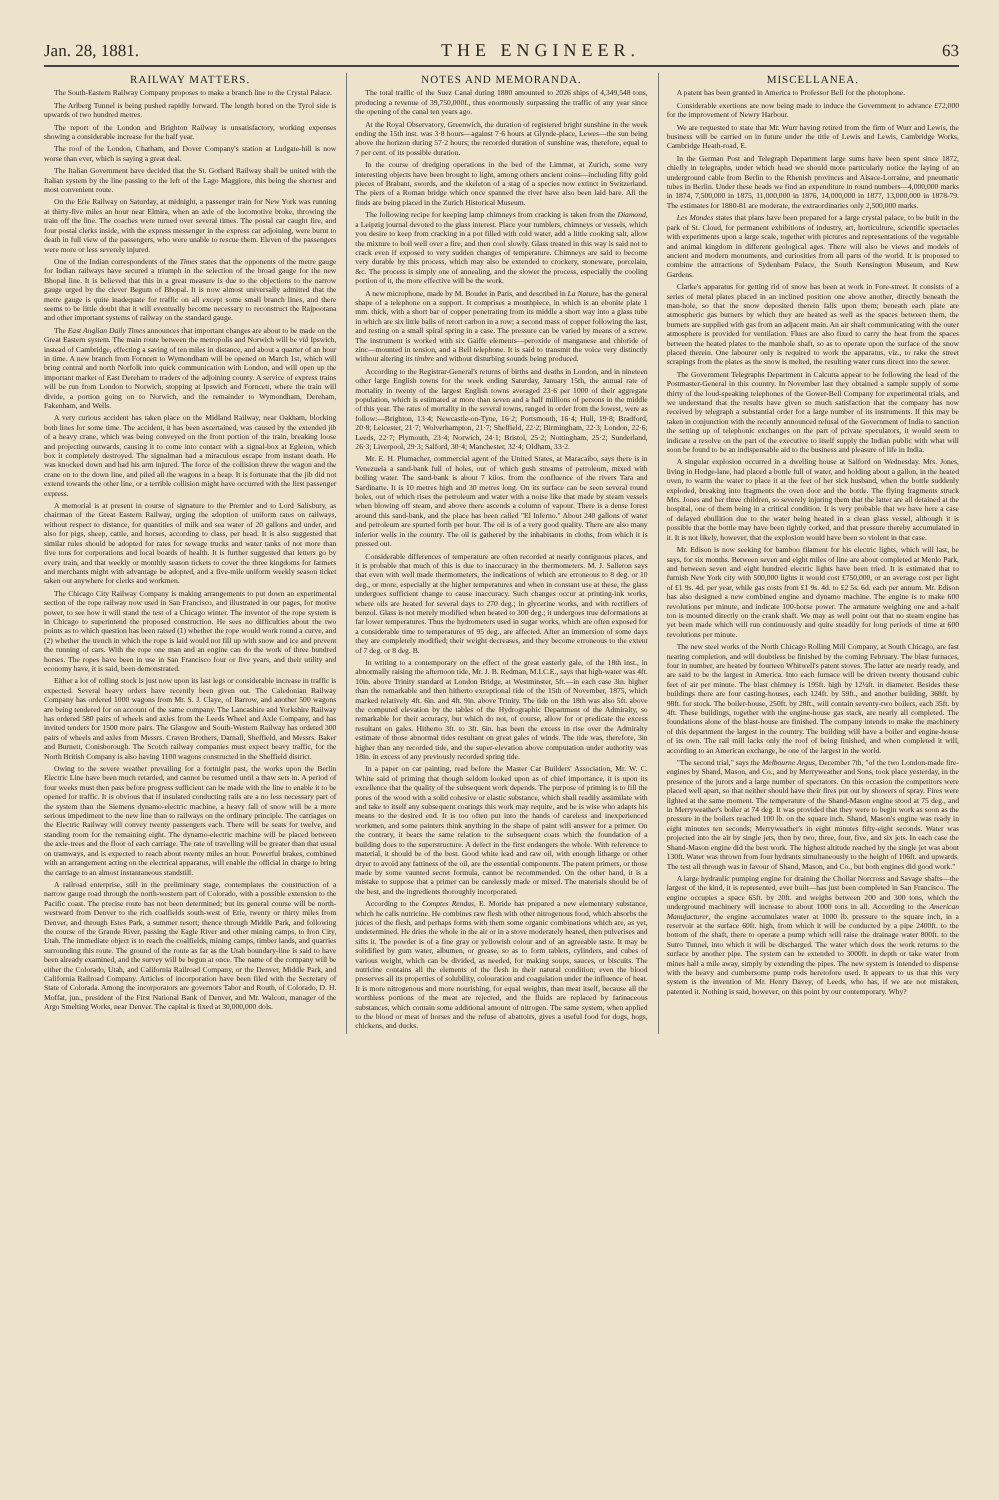Jan. 28, 1881. THE ENGINEER. 63
RAILWAY MATTERS.
The South-Eastern Railway Company proposes to make a branch line to the Crystal Palace.
The Arlberg Tunnel is being pushed rapidly forward. The length bored on the Tyrol side is upwards of two hundred metres.
The report of the London and Brighton Railway is unsatisfactory, working expenses showing a considerable increase for the half year.
The roof of the London, Chatham, and Dover Company's station at Ludgate-hill is now worse than ever, which is saying a great deal.
The Italian Government have decided that the St. Gothard Railway shall be united with the Italian system by the line passing to the left of the Lago Maggiore, this being the shortest and most convenient route.
On the Erie Railway on Saturday, at midnight, a passenger train for New York was running at thirty-five miles an hour near Elmira, when an axle of the locomotive broke, throwing the train off the line. The coaches were turned over several times. The postal car caught fire, and four postal clerks inside, with the express messenger in the express car adjoining, were burnt to death in full view of the passengers, who were unable to rescue them. Eleven of the passengers were more or less severely injured.
One of the Indian correspondents of the Times states that the opponents of the metre gauge for Indian railways have secured a triumph in the selection of the broad gauge for the new Bhopal line. It is believed that this in a great measure is due to the objections to the narrow gauge urged by the clever Begum of Bhopal. It is now almost universally admitted that the metre gauge is quite inadequate for traffic on all except some small branch lines, and there seems to be little doubt that it will eventually become necessary to reconstruct the Rajpootana and other important systems of railway on the standard gauge.
The East Anglian Daily Times announces that important changes are about to be made on the Great Eastern system. The main route between the metropolis and Norwich will be viâ Ipswich, instead of Cambridge, effecting a saving of ten miles in distance, and about a quarter of an hour in time. A new branch from Forncett to Wymondham will be opened on March 1st, which will bring central and north Norfolk into quick communication with London, and will open up the important market of East Dereham to traders of the adjoining county. A service of express trains will be run from London to Norwich, stopping at Ipswich and Forncett, where the train will divide, a portion going on to Norwich, and the remainder to Wymondham, Dereham, Fakenham, and Wells.
A very curious accident has taken place on the Midland Railway, near Oakham, blocking both lines for some time. The accident, it has been ascertained, was caused by the extended jib of a heavy crane, which was being conveyed on the front portion of the train, breaking loose and projecting outwards, causing it to come into contact with a signal-box at Egleton, which box it completely destroyed. The signalman had a miraculous escape from instant death. He was knocked down and had his arm injured. The force of the collision threw the wagon and the crane on to the down line, and piled all the wagons in a heap. It is fortunate that the jib did not extend towards the other line, or a terrible collision might have occurred with the first passenger express.
A memorial is at present in course of signature to the Premier and to Lord Salisbury, as chairman of the Great Eastern Railway, urging the adoption of uniform rates on railways, without respect to distance, for quantities of milk and sea water of 20 gallons and under, and also for pigs, sheep, cattle, and horses, according to class, per head. It is also suggested that similar rules should be adopted for rates for sewage trucks and water tanks of not more than five tons for corporations and local boards of health. It is further suggested that letters go by every train, and that weekly or monthly season tickets to cover the three kingdoms for farmers and merchants might with advantage be adopted, and a five-mile uniform weekly season ticket taken out anywhere for clerks and workmen.
The Chicago City Railway Company is making arrangements to put down an experimental section of the rope railway now used in San Francisco, and illustrated in our pages, for motive power, to see how it will stand the test of a Chicago winter. The inventor of the rope system is in Chicago to superintend the proposed construction. He sees no difficulties about the two points as to which question has been raised (1) whether the rope would work round a curve, and (2) whether the trench in which the rope is laid would not fill up with snow and ice and prevent the running of cars. With the rope one man and an engine can do the work of three hundred horses. The ropes have been in use in San Francisco four or five years, and their utility and economy have, it is said, been demonstrated.
Either a lot of rolling stock is just now upon its last legs or considerable increase in traffic is expected. Several heavy orders have recently been given out. The Caledonian Railway Company has ordered 1000 wagons from Mr. S. J. Claye, of Barrow, and another 500 wagons are being tendered for on account of the same company. The Lancashire and Yorkshire Railway has ordered 580 pairs of wheels and axles from the Leeds Wheel and Axle Company, and has invited tenders for 1500 more pairs. The Glasgow and South-Western Railway has ordered 300 pairs of wheels and axles from Messrs. Craven Brothers, Darnall, Sheffield, and Messrs. Baker and Burnett, Conisborough. The Scotch railway companies must expect heavy traffic, for the North British Company is also having 1100 wagons constructed in the Sheffield district.
Owing to the severe weather prevailing for a fortnight past, the works upon the Berlin Electric Line have been much retarded, and cannot be resumed until a thaw sets in. A period of four weeks must then pass before progress sufficient can be made with the line to enable it to be opened for traffic. It is obvious that if insulated conducting rails are a no less necessary part of the system than the Siemens dynamo-electric machine, a heavy fall of snow will be a more serious impediment to the new line than to railways on the ordinary principle. The carriages on the Electric Railway will convey twenty passengers each. There will be seats for twelve, and standing room for the remaining eight. The dynamo-electric machine will be placed between the axle-trees and the floor of each carriage. The rate of travelling will be greater than that usual on tramways, and is expected to reach about twenty miles an hour. Powerful brakes, combined with an arrangement acting on the electrical apparatus, will enable the official in charge to bring the carriage to an almost instantaneous standstill.
A railroad enterprise, still in the preliminary stage, contemplates the construction of a narrow gauge road through the north-western part of Colorado, with a possible extension to the Pacific coast. The precise route has not been determined; but its general course will be north-westward from Denver to the rich coalfields south-west of Erie, twenty or thirty miles from Denver, and through Estes Park, a summer resort; thence through Middle Park, and following the course of the Grande River, passing the Eagle River and other mining camps, to Iron City, Utah. The immediate object is to reach the coalfields, mining camps, timber lands, and quarries surrounding this route. The ground of the route as far as the Utah boundary-line is said to have been already examined, and the survey will be begun at once. The name of the company will be either the Colorado, Utah, and California Railroad Company, or the Denver, Middle Park, and California Railroad Company. Articles of incorporation have been filed with the Secretary of State of Colorada. Among the incorporators are governors Tabor and Routh, of Colorado, D. H. Moffat, jun., president of the First National Bank of Denver, and Mr. Walcott, manager of the Argo Smelting Works, near Denver. The capital is fixed at 30,000,000 dols.
NOTES AND MEMORANDA.
The total traffic of the Suez Canal during 1880 amounted to 2026 ships of 4,349,548 tons, producing a revenue of 39,750,000f., thus enormously surpassing the traffic of any year since the opening of the canal ten years ago.
At the Royal Observatory, Greenwich, the duration of registered bright sunshine in the week ending the 15th inst. was 3·8 hours—against 7·6 hours at Glynde-place, Lewes—the sun being above the horizon during 57·2 hours; the recorded duration of sunshine was, therefore, equal to 7 per cent. of its possible duration.
In the course of dredging operations in the bed of the Limmat, at Zurich, some very interesting objects have been brought to light, among others ancient coins—including fifty gold pieces of Brabant, swords, and the skeleton of a stag of a species now extinct in Switzerland. The piers of a Roman bridge which once spanned the river have also been laid bare. All the finds are being placed in the Zurich Historical Museum.
The following recipe for keeping lamp chimneys from cracking is taken from the Diamond, a Leipzig journal devoted to the glass interest. Place your tumblers, chimneys or vessels, which you desire to keep from cracking in a pot filled with cold water, add a little cooking salt, allow the mixture to boil well over a fire, and then cool slowly. Glass treated in this way is said not to crack even if exposed to very sudden changes of temperature. Chimneys are said to become very durable by this process, which may also be extended to crockery, stoneware, porcelain, &c. The process is simply one of annealing, and the slower the process, especially the cooling portion of it, the more effective will be the work.
A new microphone, made by M. Boudet in Paris, and described in La Nature, has the general shape of a telephone on a support. It comprises a mouthpiece, in which is an ebonite plate 1 mm. thick, with a short bar of copper penetrating from its middle a short way into a glass tube in which are six little balls of retort carbon in a row; a second mass of copper following the last, and resting on a small spiral spring in a case. The pressure can be varied by means of a screw. The instrument is worked with six Gaiffe elements—peroxide of manganese and chloride of zinc—mounted in tension, and a Bell telephone. It is said to transmit the voice very distinctly without altering its timbre and without disturbing sounds being produced.
According to the Registrar-General's returns of births and deaths in London, and in nineteen other large English towns for the week ending Saturday, January 15th, the annual rate of mortality in twenty of the largest English towns averaged 23·6 per 1000 of their aggregate population, which is estimated at more than seven and a half millions of persons in the middle of this year. The rates of mortality in the several towns, ranged in order from the lowest, were as follow:—Brighton, 13·4; Newcastle-on-Tyne, 16·2; Portsmouth, 16·4; Hull, 19·8; Bradford, 20·8; Leicester, 21·7; Wolverhampton, 21·7; Sheffield, 22·2; Birmingham, 22·3; London, 22·6; Leeds, 22·7; Plymouth, 23·4; Norwich, 24·1; Bristol, 25·2; Nottingham, 25·2; Sunderland, 26·3; Liverpool, 29·3; Salford, 30·4; Manchester, 32·4; Oldham, 33·2.
Mr. E. H. Plumacher, commercial agent of the United States, at Maracaibo, says there is in Venezuela a sand-bank full of holes, out of which gush streams of petroleum, mixed with boiling water. The sand-bank is about 7 kilos. from the confluence of the rivers Tara and Sardinarte. It is 10 metres high and 30 metres long. On its surface can be seen several round holes, out of which rises the petroleum and water with a noise like that made by steam vessels when blowing off steam, and above there ascends a column of vapour. There is a dense forest around this sand-bank, and the place has been called "El Inferno." About 240 gallons of water and petroleum are spurted forth per hour. The oil is of a very good quality. There are also many inferior wells in the country. The oil is gathered by the inhabitants in cloths, from which it is pressed out.
Considerable differences of temperature are often recorded at nearly contiguous places, and it is probable that much of this is due to inaccuracy in the thermometers. M. J. Salleron says that even with well made thermometers, the indications of which are erroneous to 8 deg. or 10 deg., or more, especially at the higher temperatures and when in constant use at these, the glass undergoes sufficient change to cause inaccuracy. Such changes occur at printing-ink works, where oils are heated for several days to 270 deg.; in glycerine works, and with rectifiers of benzol. Glass is not merely modified when heated to 300 deg.; it undergoes true deformations at far lower temperatures. Thus the hydrometers used in sugar works, which are often exposed for a considerable time to temperatures of 95 deg., are affected. After an immersion of some days they are completely modified; their weight decreases, and they become erroneous to the extent of 7 deg. or 8 deg. B.
In writing to a contemporary on the effect of the great easterly gale, of the 18th inst., in abnormally raising the afternoon tide, Mr. J. B. Redman, M.I.C.E., says that high-water was 4ft. 10in. above Trinity standard at London Bridge, at Westminster, 5ft.—in each case 3in. higher than the remarkable and then hitherto exceptional tide of the 15th of November, 1875, which marked relatively 4ft. 6in. and 4ft. 9in. above Trinity. The tide on the 18th was also 5ft. above the computed elevation by the tables of the Hydrographic Department of the Admiralty, so remarkable for their accuracy, but which do not, of course, allow for or predicate the excess resultant on gales. Hitherto 3ft. to 3ft. 6in. has been the excess in rise over the Admiralty estimate of those abnormal tides resultant on great gales of winds. The tide was, therefore, 3in higher than any recorded tide, and the super-elevation above computation under authority was 18in. in excess of any previously recorded spring tide.
In a paper on car painting, read before the Master Car Builders' Association, Mr. W. C. White said of priming that though seldom looked upon as of chief importance, it is upon its excellence that the quality of the subsequent work depends. The purpose of priming is to fill the pores of the wood with a solid cohesive or elastic substance, which shall readily assimilate with and take to itself any subsequent coatings this work may require, and he is wise who adapts his means to the desired end. It is too often put into the hands of careless and inexperienced workmen, and some painters think anything in the shape of paint will answer for a primer. On the contrary, it bears the same relation to the subsequent coats which the foundation of a building does to the superstructure. A defect in the first endangers the whole. With reference to material, it should be of the best. Good white lead and raw oil, with enough litharge or other dryer to avoid any fattiness of the oil, are the essential components. The patent primers, or those made by some vaunted secret formula, cannot be recommended. On the other hand, it is a mistake to suppose that a primer can be carelessly made or mixed. The materials should be of the best, and the ingredients thoroughly incorporated.
According to the Comptes Rendus, E. Moride has prepared a new elementary substance, which he calls nutricine. He combines raw flesh with other nitrogenous food, which absorbs the juices of the flesh, and perhaps forms with them some organic combinations which are, as yet, undetermined. He dries the whole in the air or in a stove moderately heated, then pulverises and sifts it. The powder is of a fine gray or yellowish colour and of an agreeable taste. It may be solidified by gum water, albumen, or grease, so as to form tablets, cylinders, and cubes of various weight, which can be divided, as needed, for making soups, sauces, or biscuits. The nutricine contains all the elements of the flesh in their natural condition; even the blood preserves all its properties of solubility, colouration and coagulation under the influence of heat. It is more nitrogenous and more nourishing, for equal weights, than meat itself, because all the worthless portions of the meat are rejected, and the fluids are replaced by farinaceous substances, which contain some additional amount of nitrogen. The same system, when applied to the blood or meat of horses and the refuse of abattoirs, gives a useful food for dogs, hogs, chickens, and ducks.
MISCELLANEA.
A patent has been granted in America to Professor Bell for the photophone.
Considerable exertions are now being made to induce the Government to advance £72,000 for the improvement of Newry Harbour.
We are requested to state that Mr. Wurr having retired from the firm of Wurr and Lewis, the business will be carried on in future under the title of Lewis and Lewis, Cambridge Works, Cambridge Heath-road, E.
In the German Post and Telegraph Department large sums have been spent since 1872, chiefly in telegraphs, under which head we should more particularly notice the laying of an underground cable from Berlin to the Rhenish provinces and Alsace-Lorraine, and pneumatic tubes in Berlin. Under these heads we find an expenditure in round numbers—4,000,000 marks in 1874, 7,500,000 in 1875, 11,000,000 in 1876, 14,000,000 in 1877, 13,000,000 in 1878-79. The estimates for 1880-81 are moderate, the extraordinaries only 2,500,000 marks.
Les Mondes states that plans have been prepared for a large crystal palace, to be built in the park of St. Cloud, for permanent exhibitions of industry, art, horticulture, scientific spectacles with experiments upon a large scale, together with pictures and representations of the vegetable and animal kingdom in different geological ages. There will also be views and models of ancient and modern monuments, and curiosities from all parts of the world. It is proposed to combine the attractions of Sydenham Palace, the South Kensington Museum, and Kew Gardens.
Clarke's apparatus for getting rid of snow has been at work in Fore-street. It consists of a series of metal plates placed in an inclined position one above another, directly beneath the man-hole, so that the snow deposited therein falls upon them; beneath each plate are atmospheric gas burners by which they are heated as well as the spaces between them, the burners are supplied with gas from an adjacent main. An air shaft communicating with the outer atmosphere is provided for ventilation. Flues are also fixed to carry the heat from the spaces between the heated plates to the manhole shaft, so as to operate upon the surface of the snow placed therein. One labourer only is required to work the apparatus, viz., to rake the street scrapings from the plates as the snow is melted, the resulting water runs direct into the sewer.
The Government Telegraphs Department in Calcutta appear to be following the lead of the Postmaster-General in this country. In November last they obtained a sample supply of some thirty of the loud-speaking telephones of the Gower-Bell Company for experimental trials, and we understand that the results have given so much satisfaction that the company has now received by telegraph a substantial order for a large number of its instruments. If this may be taken in conjunction with the recently announced refusal of the Government of India to sanction the setting up of telephonic exchanges on the part of private speculators, it would seem to indicate a resolve on the part of the executive to itself supply the Indian public with what will soon be found to be an indispensable aid to the business and pleasure of life in India.
A singular explosion occurred in a dwelling house at Salford on Wednesday. Mrs. Jones, living in Hodge-lane, had placed a bottle full of water, and holding about a gallon, in the heated oven, to warm the water to place it at the feet of her sick husband, when the bottle suddenly exploded, breaking into fragments the oven door and the bottle. The flying fragments struck Mrs. Jones and her three children, so severely injuring them that the latter are all detained at the hospital, one of them being in a critical condition. It is very probable that we have here a case of delayed ebullition due to the water being heated in a clean glass vessel, although it is possible that the bottle may have been tightly corked, and that pressure thereby accumulated in it. It is not likely, however, that the explosion would have been so violent in that case.
Mr. Edison is now seeking for bamboo filament for his electric lights, which will last, he says, for six months. Between seven and eight miles of line are about completed at Menlo Park, and between seven and eight hundred electric lights have been tried. It is estimated that to furnish New York city with 500,000 lights it would cost £750,000, or an average cost per light of £1 9s. 4d. per year, while gas costs from £1 9s. 4d. to £2 5s. 6d. each per annum. Mr. Edison has also designed a new combined engine and dynamo machine. The engine is to make 600 revolutions per minute, and indicate 100-horse power. The armature weighing one and a-half ton is mounted directly on the crank shaft. We may as well point out that no steam engine has yet been made which will run continuously and quite steadily for long periods of time at 600 revolutions per minute.
The new steel works of the North Chicago Rolling Mill Company, at South Chicago, are fast nearing completion, and will doubtless be finished by the coming February. The blast furnaces, four in number, are heated by fourteen Whitwell's patent stoves. The latter are nearly ready, and are said to be the largest in America. Into each furnace will be driven twenty thousand cubic feet of air per minute. The blast chimney is 195ft. high by 12¼ft. in diameter. Besides these buildings there are four casting-houses, each 124ft. by 59ft., and another building, 368ft. by 98ft. for stock. The boiler-house, 250ft. by 28ft., will contain seventy-two boilers, each 35ft. by 4ft. These buildings, together with the engine-house gas stack, are nearly all completed. The foundations alone of the blast-house are finished. The company intends to make the machinery of this department the largest in the country. The building will have a boiler and engine-house of its own. The rail mill lacks only the roof of being finished, and when completed it will, according to an American exchange, be one of the largest in the world.
"The second trial," says the Melbourne Argus, December 7th, "of the two London-made fire-engines by Shand, Mason, and Co., and by Merryweather and Sons, took place yesterday, in the presence of the jurors and a large number of spectators. On this occasion the competitors were placed well apart, so that neither should have their fires put out by showers of spray. Fires were lighted at the same moment. The temperature of the Shand-Mason engine stood at 75 deg., and in Merryweather's boiler at 74 deg. It was provided that they were to begin work as soon as the pressure in the boilers reached 100 lb. on the square inch. Shand, Mason's engine was ready in eight minutes ten seconds; Merryweather's in eight minutes fifty-eight seconds. Water was projected into the air by single jets, then by two, three, four, five, and six jets. In each case the Shand-Mason engine did the best work. The highest altitude reached by the single jet was about 130ft. Water was thrown from four hydrants simultaneously to the height of 106ft. and upwards. The test all through was in favour of Shand, Mason, and Co., but both engines did good work."
A large hydraulic pumping engine for draining the Chollar Norcross and Savage shafts—the largest of the kind, it is represented, ever built—has just been completed in San Francisco. The engine occupies a space 65ft. by 20ft. and weighs between 200 and 300 tons, which the underground machinery will increase to about 1000 tons in all. According to the American Manufacturer, the engine accumulates water at 1000 lb. pressure to the square inch, in a reservoir at the surface 60ft. high, from which it will be conducted by a pipe 2400ft. to the bottom of the shaft, there to operate a pump which will raise the drainage water 800ft. to the Sutro Tunnel, into which it will be discharged. The water which does the work returns to the surface by another pipe. The system can be extended to 3000ft. in depth or take water from mines half a mile away, simply by extending the pipes. The new system is intended to dispense with the heavy and cumbersome pump rods heretofore used. It appears to us that this very system is the invention of Mr. Henry Davey, of Leeds, who has, if we are not mistaken, patented it. Nothing is said, however, on this point by our contemporary. Why?